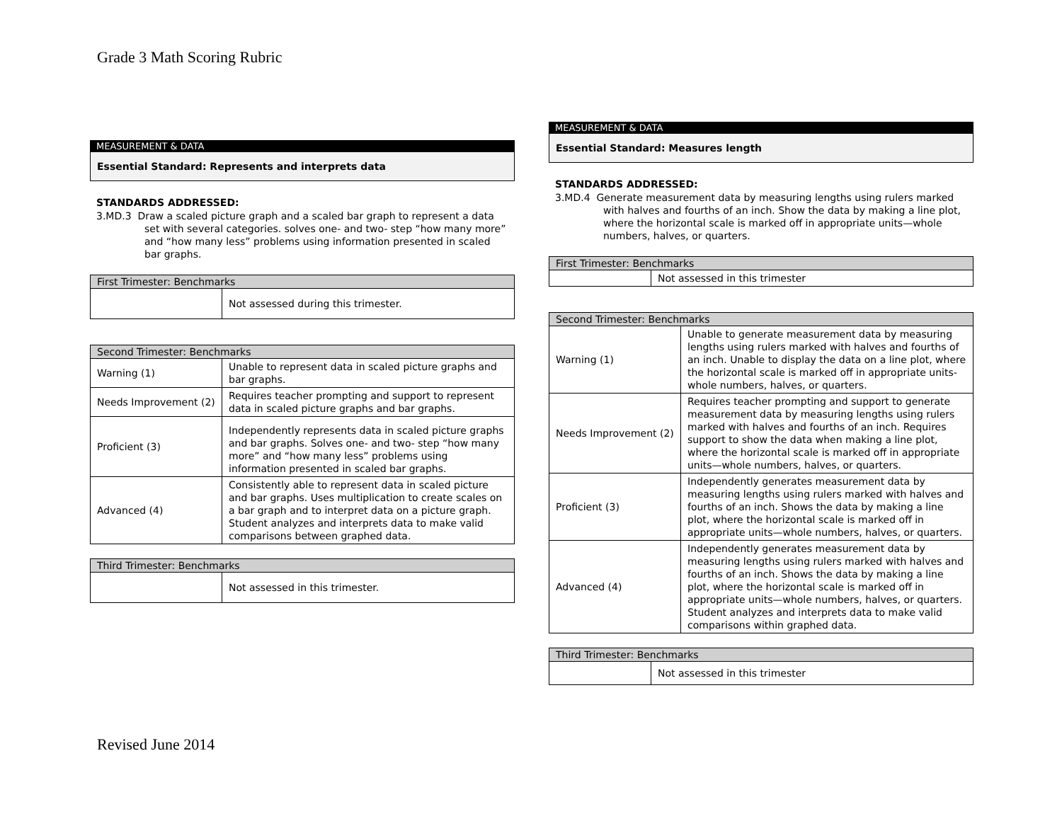Grade 3 Math Scoring Rubric
MEASUREMENT & DATA
Essential Standard: Represents and interprets data
STANDARDS ADDRESSED:
3.MD.3 Draw a scaled picture graph and a scaled bar graph to represent a data set with several categories. solves one- and two- step “how many more” and “how many less” problems using information presented in scaled bar graphs.
| First Trimester: Benchmarks | |
| --- | --- |
| | Not assessed during this trimester. |
| Second Trimester: Benchmarks | |
| --- | --- |
| Warning (1) | Unable to represent data in scaled picture graphs and bar graphs. |
| Needs Improvement (2) | Requires teacher prompting and support to represent data in scaled picture graphs and bar graphs. |
| Proficient (3) | Independently represents data in scaled picture graphs and bar graphs. Solves one- and two- step “how many more” and “how many less” problems using information presented in scaled bar graphs. |
| Advanced (4) | Consistently able to represent data in scaled picture and bar graphs. Uses multiplication to create scales on a bar graph and to interpret data on a picture graph. Student analyzes and interprets data to make valid comparisons between graphed data. |
| Third Trimester: Benchmarks | |
| --- | --- |
| | Not assessed in this trimester. |
MEASUREMENT & DATA
Essential Standard: Measures length
STANDARDS ADDRESSED:
3.MD.4 Generate measurement data by measuring lengths using rulers marked with halves and fourths of an inch. Show the data by making a line plot, where the horizontal scale is marked off in appropriate units—whole numbers, halves, or quarters.
| First Trimester: Benchmarks | |
| --- | --- |
| | Not assessed in this trimester |
| Second Trimester: Benchmarks | |
| --- | --- |
| Warning (1) | Unable to generate measurement data by measuring lengths using rulers marked with halves and fourths of an inch. Unable to display the data on a line plot, where the horizontal scale is marked off in appropriate units- whole numbers, halves, or quarters. |
| Needs Improvement (2) | Requires teacher prompting and support to generate measurement data by measuring lengths using rulers marked with halves and fourths of an inch. Requires support to show the data when making a line plot, where the horizontal scale is marked off in appropriate units—whole numbers, halves, or quarters. |
| Proficient (3) | Independently generates measurement data by measuring lengths using rulers marked with halves and fourths of an inch. Shows the data by making a line plot, where the horizontal scale is marked off in appropriate units—whole numbers, halves, or quarters. |
| Advanced (4) | Independently generates measurement data by measuring lengths using rulers marked with halves and fourths of an inch. Shows the data by making a line plot, where the horizontal scale is marked off in appropriate units—whole numbers, halves, or quarters. Student analyzes and interprets data to make valid comparisons within graphed data. |
| Third Trimester: Benchmarks | |
| --- | --- |
| | Not assessed in this trimester |
Revised June 2014